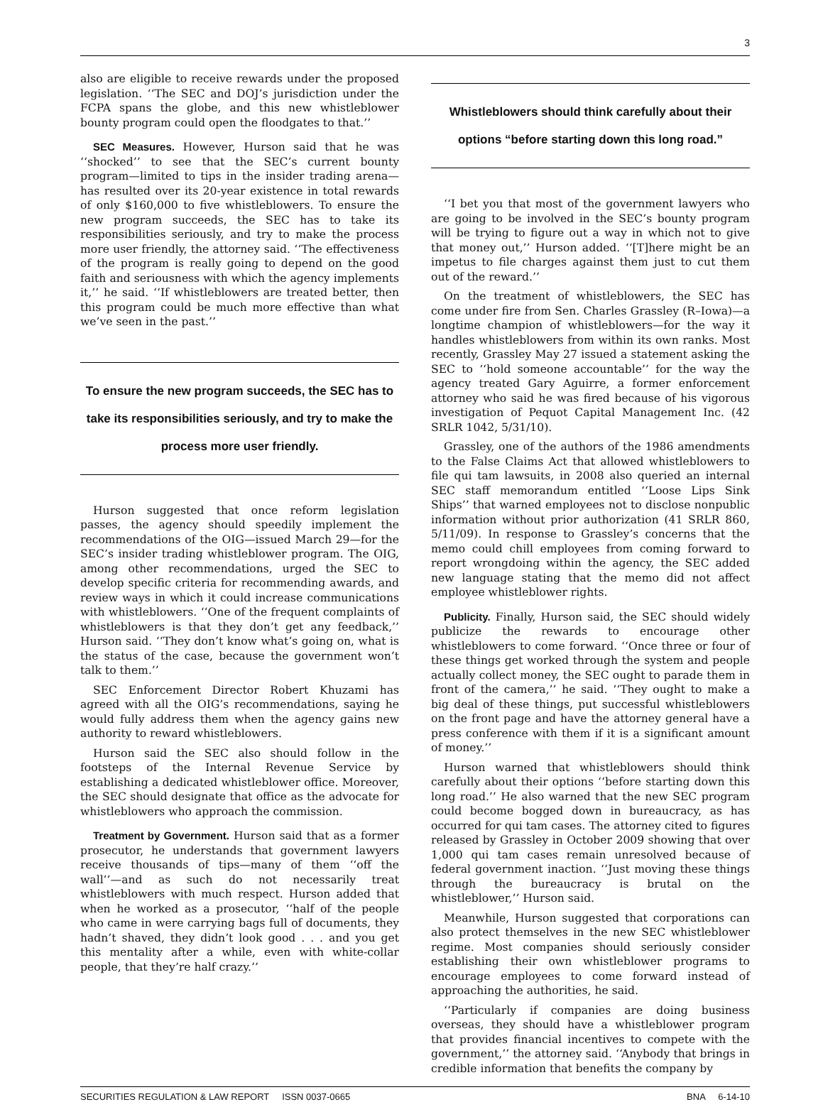3
also are eligible to receive rewards under the proposed legislation. ‘‘The SEC and DOJ’s jurisdiction under the FCPA spans the globe, and this new whistleblower bounty program could open the floodgates to that.’’
SEC Measures. However, Hurson said that he was ‘‘shocked’’ to see that the SEC’s current bounty program—limited to tips in the insider trading arena—has resulted over its 20-year existence in total rewards of only $160,000 to five whistleblowers. To ensure the new program succeeds, the SEC has to take its responsibilities seriously, and try to make the process more user friendly, the attorney said. ‘‘The effectiveness of the program is really going to depend on the good faith and seriousness with which the agency implements it,’’ he said. ‘‘If whistleblowers are treated better, then this program could be much more effective than what we’ve seen in the past.’’
To ensure the new program succeeds, the SEC has to take its responsibilities seriously, and try to make the process more user friendly.
Hurson suggested that once reform legislation passes, the agency should speedily implement the recommendations of the OIG—issued March 29—for the SEC’s insider trading whistleblower program. The OIG, among other recommendations, urged the SEC to develop specific criteria for recommending awards, and review ways in which it could increase communications with whistleblowers. ‘‘One of the frequent complaints of whistleblowers is that they don’t get any feedback,’’ Hurson said. ‘‘They don’t know what’s going on, what is the status of the case, because the government won’t talk to them.’’
SEC Enforcement Director Robert Khuzami has agreed with all the OIG’s recommendations, saying he would fully address them when the agency gains new authority to reward whistleblowers.
Hurson said the SEC also should follow in the footsteps of the Internal Revenue Service by establishing a dedicated whistleblower office. Moreover, the SEC should designate that office as the advocate for whistleblowers who approach the commission.
Treatment by Government. Hurson said that as a former prosecutor, he understands that government lawyers receive thousands of tips—many of them ‘‘off the wall’’—and as such do not necessarily treat whistleblowers with much respect. Hurson added that when he worked as a prosecutor, ‘‘half of the people who came in were carrying bags full of documents, they hadn’t shaved, they didn’t look good . . . and you get this mentality after a while, even with white-collar people, that they’re half crazy.’’
Whistleblowers should think carefully about their options “before starting down this long road.”
‘‘I bet you that most of the government lawyers who are going to be involved in the SEC’s bounty program will be trying to figure out a way in which not to give that money out,’’ Hurson added. ‘‘[T]here might be an impetus to file charges against them just to cut them out of the reward.’’
On the treatment of whistleblowers, the SEC has come under fire from Sen. Charles Grassley (R–Iowa)—a longtime champion of whistleblowers—for the way it handles whistleblowers from within its own ranks. Most recently, Grassley May 27 issued a statement asking the SEC to ‘‘hold someone accountable’’ for the way the agency treated Gary Aguirre, a former enforcement attorney who said he was fired because of his vigorous investigation of Pequot Capital Management Inc. (42 SRLR 1042, 5/31/10).
Grassley, one of the authors of the 1986 amendments to the False Claims Act that allowed whistleblowers to file qui tam lawsuits, in 2008 also queried an internal SEC staff memorandum entitled ‘‘Loose Lips Sink Ships’’ that warned employees not to disclose nonpublic information without prior authorization (41 SRLR 860, 5/11/09). In response to Grassley’s concerns that the memo could chill employees from coming forward to report wrongdoing within the agency, the SEC added new language stating that the memo did not affect employee whistleblower rights.
Publicity. Finally, Hurson said, the SEC should widely publicize the rewards to encourage other whistleblowers to come forward. ‘‘Once three or four of these things get worked through the system and people actually collect money, the SEC ought to parade them in front of the camera,’’ he said. ‘‘They ought to make a big deal of these things, put successful whistleblowers on the front page and have the attorney general have a press conference with them if it is a significant amount of money.’’
Hurson warned that whistleblowers should think carefully about their options ‘‘before starting down this long road.’’ He also warned that the new SEC program could become bogged down in bureaucracy, as has occurred for qui tam cases. The attorney cited to figures released by Grassley in October 2009 showing that over 1,000 qui tam cases remain unresolved because of federal government inaction. ‘‘Just moving these things through the bureaucracy is brutal on the whistleblower,’’ Hurson said.
Meanwhile, Hurson suggested that corporations can also protect themselves in the new SEC whistleblower regime. Most companies should seriously consider establishing their own whistleblower programs to encourage employees to come forward instead of approaching the authorities, he said.
‘‘Particularly if companies are doing business overseas, they should have a whistleblower program that provides financial incentives to compete with the government,’’ the attorney said. ‘‘Anybody that brings in credible information that benefits the company by
SECURITIES REGULATION & LAW REPORT ISSN 0037-0665 BNA 6-14-10